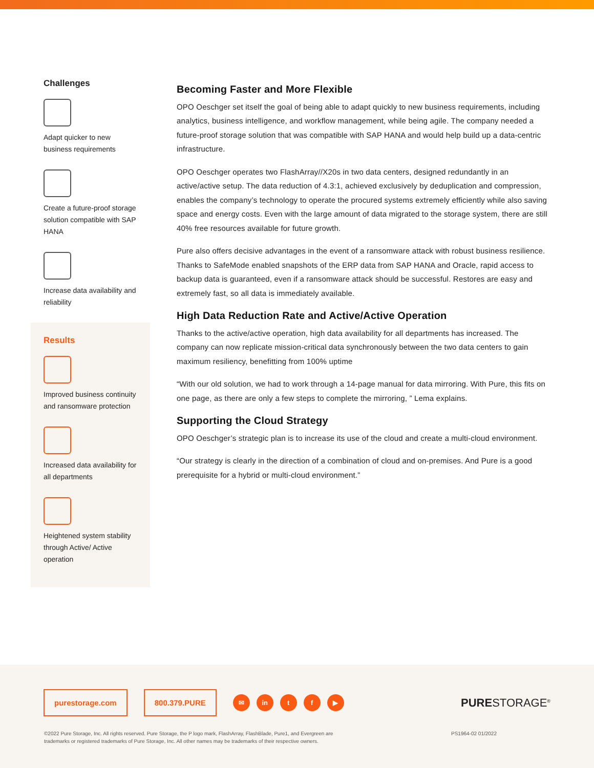Challenges
Adapt quicker to new business requirements
Create a future-proof storage solution compatible with SAP HANA
Increase data availability and reliability
Results
Improved business continuity and ransomware protection
Increased data availability for all departments
Heightened system stability through Active/ Active operation
Becoming Faster and More Flexible
OPO Oeschger set itself the goal of being able to adapt quickly to new business requirements, including analytics, business intelligence, and workflow management, while being agile. The company needed a future-proof storage solution that was compatible with SAP HANA and would help build up a data-centric infrastructure.
OPO Oeschger operates two FlashArray//X20s in two data centers, designed redundantly in an active/active setup. The data reduction of 4.3:1, achieved exclusively by deduplication and compression, enables the company’s technology to operate the procured systems extremely efficiently while also saving space and energy costs. Even with the large amount of data migrated to the storage system, there are still 40% free resources available for future growth.
Pure also offers decisive advantages in the event of a ransomware attack with robust business resilience. Thanks to SafeMode enabled snapshots of the ERP data from SAP HANA and Oracle, rapid access to backup data is guaranteed, even if a ransomware attack should be successful. Restores are easy and extremely fast, so all data is immediately available.
High Data Reduction Rate and Active/Active Operation
Thanks to the active/active operation, high data availability for all departments has increased. The company can now replicate mission-critical data synchronously between the two data centers to gain maximum resiliency, benefitting from 100% uptime
“With our old solution, we had to work through a 14-page manual for data mirroring. With Pure, this fits on one page, as there are only a few steps to complete the mirroring, ” Lema explains.
Supporting the Cloud Strategy
OPO Oeschger’s strategic plan is to increase its use of the cloud and create a multi-cloud environment.
“Our strategy is clearly in the direction of a combination of cloud and on-premises. And Pure is a good prerequisite for a hybrid or multi-cloud environment.”
purestorage.com 800.379.PURE
✉ in t f ▶
PURESTORAGE<sup>®</sup>
©2022 Pure Storage, Inc. All rights reserved. Pure Storage, the P logo mark, FlashArray, FlashBlade, Pure1, and Evergreen are
trademarks or registered trademarks of Pure Storage, Inc. All other names may be trademarks of their respective owners.
PS1964-02 01/2022